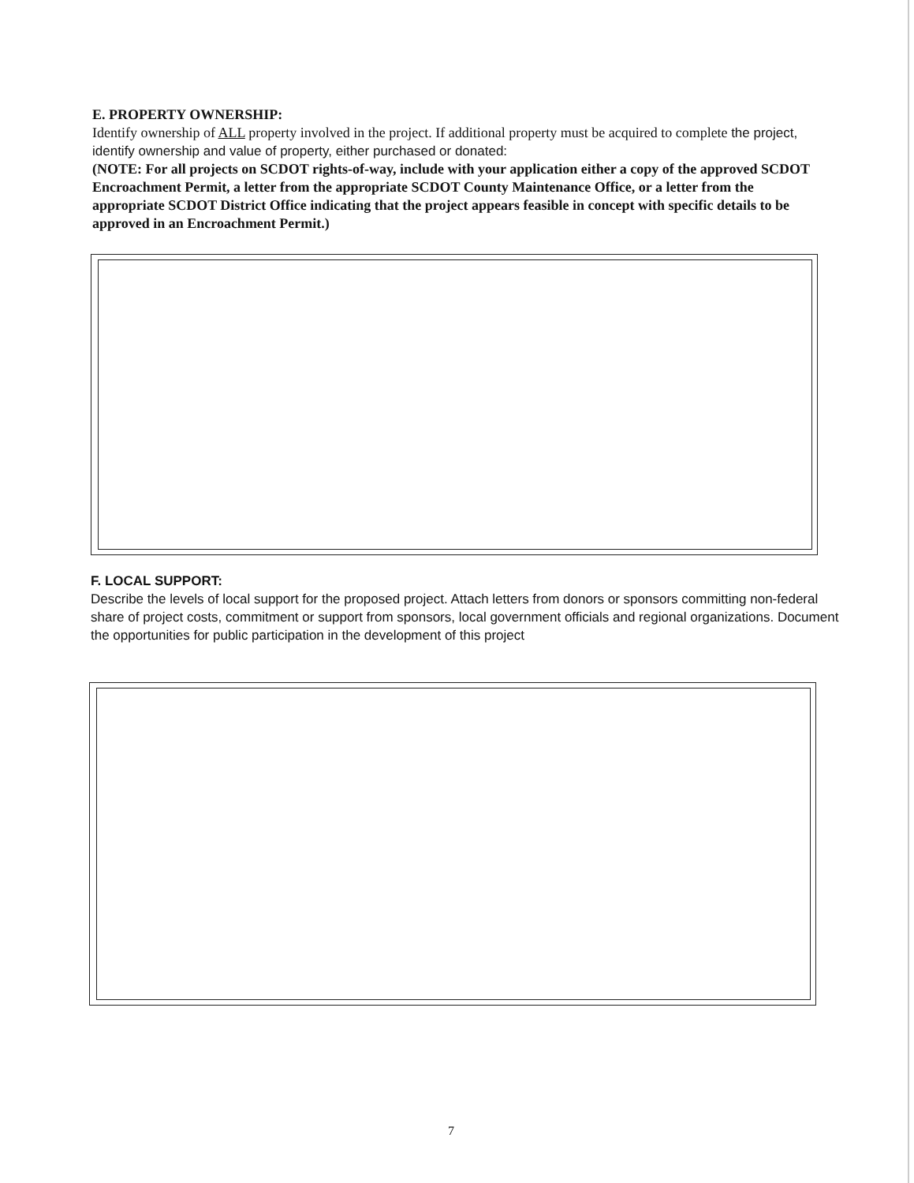E. PROPERTY OWNERSHIP:
Identify ownership of ALL property involved in the project. If additional property must be acquired to complete the project, identify ownership and value of property, either purchased or donated:
(NOTE: For all projects on SCDOT rights-of-way, include with your application either a copy of the approved SCDOT Encroachment Permit, a letter from the appropriate SCDOT County Maintenance Office, or a letter from the appropriate SCDOT District Office indicating that the project appears feasible in concept with specific details to be approved in an Encroachment Permit.)
F. LOCAL SUPPORT:
Describe the levels of local support for the proposed project. Attach letters from donors or sponsors committing non-federal share of project costs, commitment or support from sponsors, local government officials and regional organizations. Document the opportunities for public participation in the development of this project
7